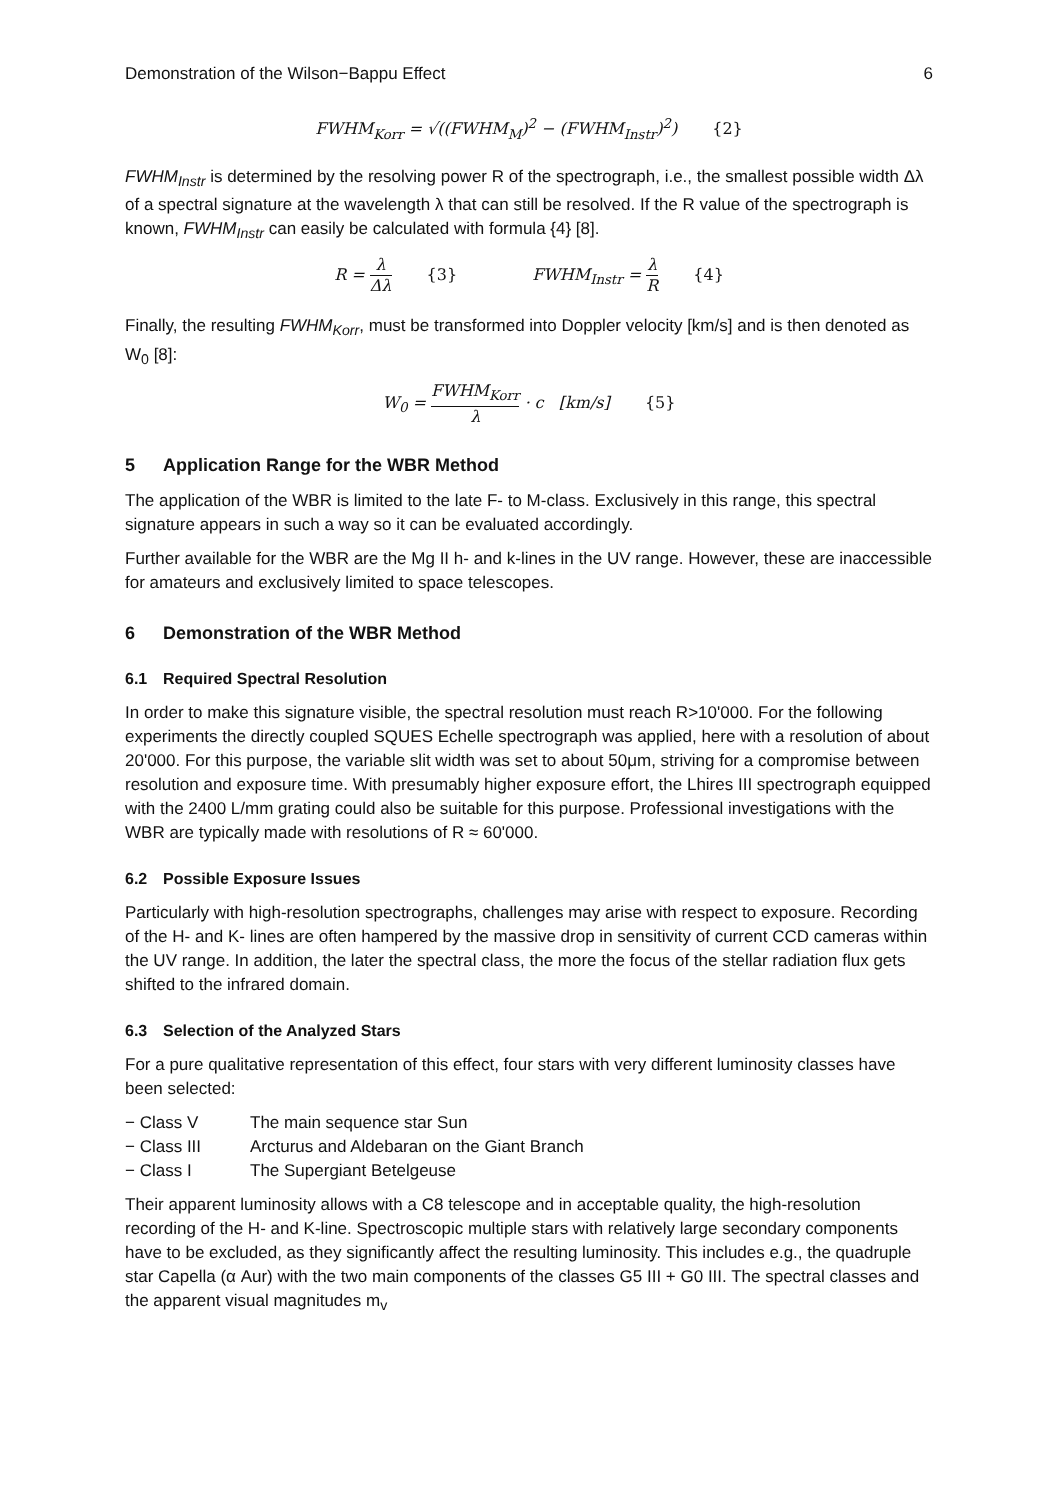Demonstration of the Wilson−Bappu Effect 6
FWHM<sub>Korr</sub> = √((FWHM<sub>M</sub>)<sup>2</sup> − (FWHM<sub>Instr</sub>)<sup>2</sup>) {2}
FWHM<sub>Instr</sub> is determined by the resolving power R of the spectrograph, i.e., the smallest possible width Δλ of a spectral signature at the wavelength λ that can still be resolved. If the R value of the spectrograph is known, FWHM<sub>Instr</sub> can easily be calculated with formula {4} [8].
R = λ Δλ {3} FWHM<sub>Instr</sub> = λ R {4}
Finally, the resulting FWHM<sub>Korr</sub>, must be transformed into Doppler velocity [km/s] and is then denoted as W<sub>0</sub> [8]:
W<sub>0</sub> = FWHM<sub>Korr</sub> λ · c [km/s] {5}
5 Application Range for the WBR Method
The application of the WBR is limited to the late F- to M-class. Exclusively in this range, this spectral signature appears in such a way so it can be evaluated accordingly.
Further available for the WBR are the Mg II h- and k-lines in the UV range. However, these are inaccessible for amateurs and exclusively limited to space telescopes.
6 Demonstration of the WBR Method
6.1 Required Spectral Resolution
In order to make this signature visible, the spectral resolution must reach R>10'000. For the following experiments the directly coupled SQUES Echelle spectrograph was applied, here with a resolution of about 20'000. For this purpose, the variable slit width was set to about 50μm, striving for a compromise between resolution and exposure time. With presumably higher exposure effort, the Lhires III spectrograph equipped with the 2400 L/mm grating could also be suitable for this purpose. Professional investigations with the WBR are typically made with resolutions of R ≈ 60'000.
6.2 Possible Exposure Issues
Particularly with high-resolution spectrographs, challenges may arise with respect to exposure. Recording of the H- and K- lines are often hampered by the massive drop in sensitivity of current CCD cameras within the UV range. In addition, the later the spectral class, the more the focus of the stellar radiation flux gets shifted to the infrared domain.
6.3 Selection of the Analyzed Stars
For a pure qualitative representation of this effect, four stars with very different luminosity classes have been selected:
− Class V The main sequence star Sun
− Class III Arcturus and Aldebaran on the Giant Branch
− Class I The Supergiant Betelgeuse
Their apparent luminosity allows with a C8 telescope and in acceptable quality, the high-resolution recording of the H- and K-line. Spectroscopic multiple stars with relatively large secondary components have to be excluded, as they significantly affect the resulting luminosity. This includes e.g., the quadruple star Capella (α Aur) with the two main components of the classes G5 III + G0 III. The spectral classes and the apparent visual magnitudes m<sub>v</sub>